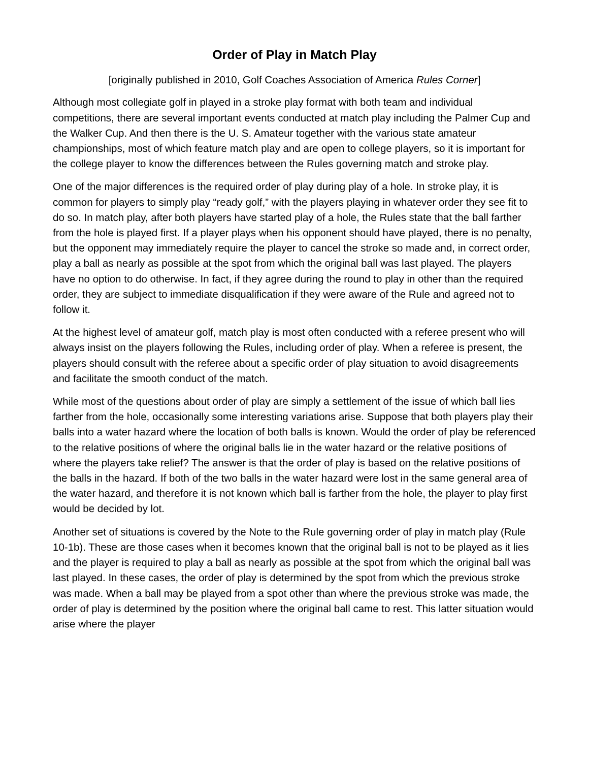Order of Play in Match Play
[originally published in 2010, Golf Coaches Association of America Rules Corner]
Although most collegiate golf in played in a stroke play format with both team and individual competitions, there are several important events conducted at match play including the Palmer Cup and the Walker Cup. And then there is the U. S. Amateur together with the various state amateur championships, most of which feature match play and are open to college players, so it is important for the college player to know the differences between the Rules governing match and stroke play.
One of the major differences is the required order of play during play of a hole. In stroke play, it is common for players to simply play “ready golf,” with the players playing in whatever order they see fit to do so. In match play, after both players have started play of a hole, the Rules state that the ball farther from the hole is played first. If a player plays when his opponent should have played, there is no penalty, but the opponent may immediately require the player to cancel the stroke so made and, in correct order, play a ball as nearly as possible at the spot from which the original ball was last played. The players have no option to do otherwise. In fact, if they agree during the round to play in other than the required order, they are subject to immediate disqualification if they were aware of the Rule and agreed not to follow it.
At the highest level of amateur golf, match play is most often conducted with a referee present who will always insist on the players following the Rules, including order of play. When a referee is present, the players should consult with the referee about a specific order of play situation to avoid disagreements and facilitate the smooth conduct of the match.
While most of the questions about order of play are simply a settlement of the issue of which ball lies farther from the hole, occasionally some interesting variations arise. Suppose that both players play their balls into a water hazard where the location of both balls is known. Would the order of play be referenced to the relative positions of where the original balls lie in the water hazard or the relative positions of where the players take relief? The answer is that the order of play is based on the relative positions of the balls in the hazard. If both of the two balls in the water hazard were lost in the same general area of the water hazard, and therefore it is not known which ball is farther from the hole, the player to play first would be decided by lot.
Another set of situations is covered by the Note to the Rule governing order of play in match play (Rule 10-1b). These are those cases when it becomes known that the original ball is not to be played as it lies and the player is required to play a ball as nearly as possible at the spot from which the original ball was last played. In these cases, the order of play is determined by the spot from which the previous stroke was made. When a ball may be played from a spot other than where the previous stroke was made, the order of play is determined by the position where the original ball came to rest. This latter situation would arise where the player